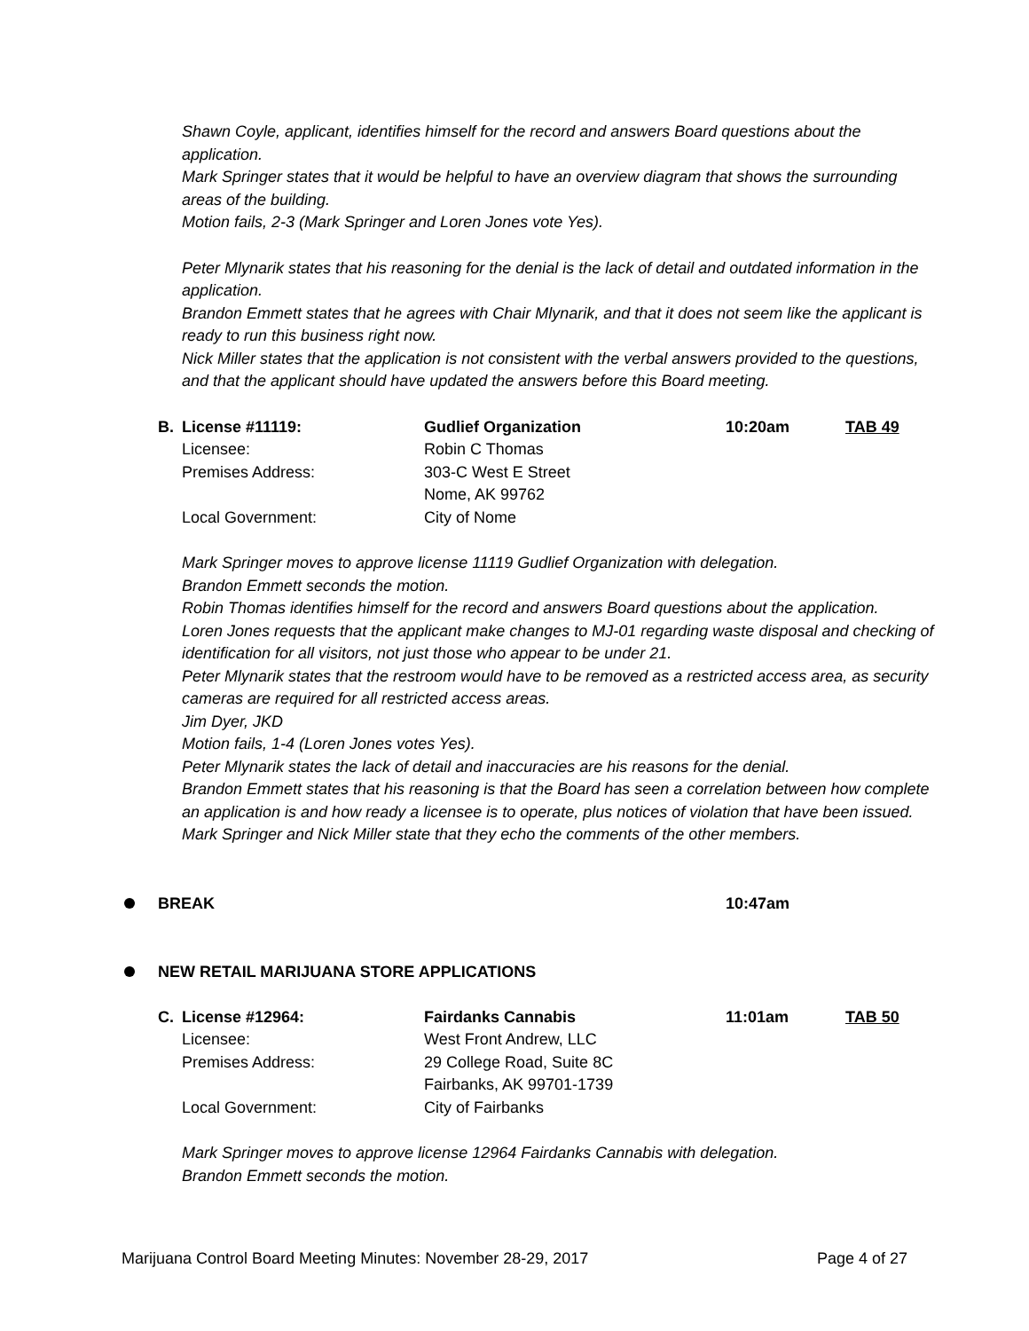Shawn Coyle, applicant, identifies himself for the record and answers Board questions about the application.
Mark Springer states that it would be helpful to have an overview diagram that shows the surrounding areas of the building.
Motion fails, 2-3 (Mark Springer and Loren Jones vote Yes).
Peter Mlynarik states that his reasoning for the denial is the lack of detail and outdated information in the application.
Brandon Emmett states that he agrees with Chair Mlynarik, and that it does not seem like the applicant is ready to run this business right now.
Nick Miller states that the application is not consistent with the verbal answers provided to the questions, and that the applicant should have updated the answers before this Board meeting.
B. License #11119: Gudlief Organization 10:20am TAB 49 Licensee: Robin C Thomas Premises Address: 303-C West E Street
Nome, AK 99762 Local Government: City of Nome
Mark Springer moves to approve license 11119 Gudlief Organization with delegation.
Brandon Emmett seconds the motion.
Robin Thomas identifies himself for the record and answers Board questions about the application.
Loren Jones requests that the applicant make changes to MJ-01 regarding waste disposal and checking of identification for all visitors, not just those who appear to be under 21.
Peter Mlynarik states that the restroom would have to be removed as a restricted access area, as security cameras are required for all restricted access areas.
Jim Dyer, JKD
Motion fails, 1-4 (Loren Jones votes Yes).
Peter Mlynarik states the lack of detail and inaccuracies are his reasons for the denial.
Brandon Emmett states that his reasoning is that the Board has seen a correlation between how complete an application is and how ready a licensee is to operate, plus notices of violation that have been issued.
Mark Springer and Nick Miller state that they echo the comments of the other members.
BREAK 10:47am
NEW RETAIL MARIJUANA STORE APPLICATIONS
C. License #12964: Fairdanks Cannabis 11:01am TAB 50 Licensee: West Front Andrew, LLC Premises Address: 29 College Road, Suite 8C
Fairbanks, AK 99701-1739 Local Government: City of Fairbanks
Mark Springer moves to approve license 12964 Fairdanks Cannabis with delegation.
Brandon Emmett seconds the motion.
Marijuana Control Board Meeting Minutes: November 28-29, 2017 Page 4 of 27